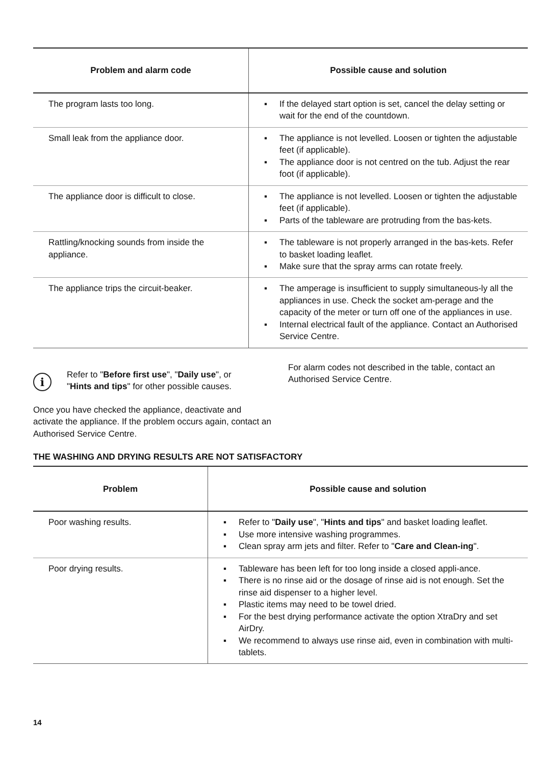| Problem and alarm code | Possible cause and solution |
| --- | --- |
| The program lasts too long. | ▪ If the delayed start option is set, cancel the delay setting or wait for the end of the countdown. |
| Small leak from the appliance door. | ▪ The appliance is not levelled. Loosen or tighten the adjustable feet (if applicable). ▪ The appliance door is not centred on the tub. Adjust the rear foot (if applicable). |
| The appliance door is difficult to close. | ▪ The appliance is not levelled. Loosen or tighten the adjustable feet (if applicable). ▪ Parts of the tableware are protruding from the bas-kets. |
| Rattling/knocking sounds from inside the appliance. | ▪ The tableware is not properly arranged in the bas-kets. Refer to basket loading leaflet. ▪ Make sure that the spray arms can rotate freely. |
| The appliance trips the circuit-beaker. | ▪ The amperage is insufficient to supply simultaneous-ly all the appliances in use. Check the socket am-perage and the capacity of the meter or turn off one of the appliances in use. ▪ Internal electrical fault of the appliance. Contact an Authorised Service Centre. |
i
Refer to "Before first use", "Daily use", or "Hints and tips" for other possible causes.
Once you have checked the appliance, deactivate and activate the appliance. If the problem occurs again, contact an Authorised Service Centre.
For alarm codes not described in the table, contact an Authorised Service Centre.
THE WASHING AND DRYING RESULTS ARE NOT SATISFACTORY
| Problem | Possible cause and solution |
| --- | --- |
| Poor washing results. | ▪ Refer to " Daily use ", " Hints and tips " and basket loading leaflet. ▪ Use more intensive washing programmes. ▪ Clean spray arm jets and filter. Refer to " Care and Clean-ing ". |
| Poor drying results. | ▪ Tableware has been left for too long inside a closed appli-ance. ▪ There is no rinse aid or the dosage of rinse aid is not enough. Set the rinse aid dispenser to a higher level. ▪ Plastic items may need to be towel dried. ▪ For the best drying performance activate the option XtraDry and set AirDry. ▪ We recommend to always use rinse aid, even in combination with multi-tablets. |
14